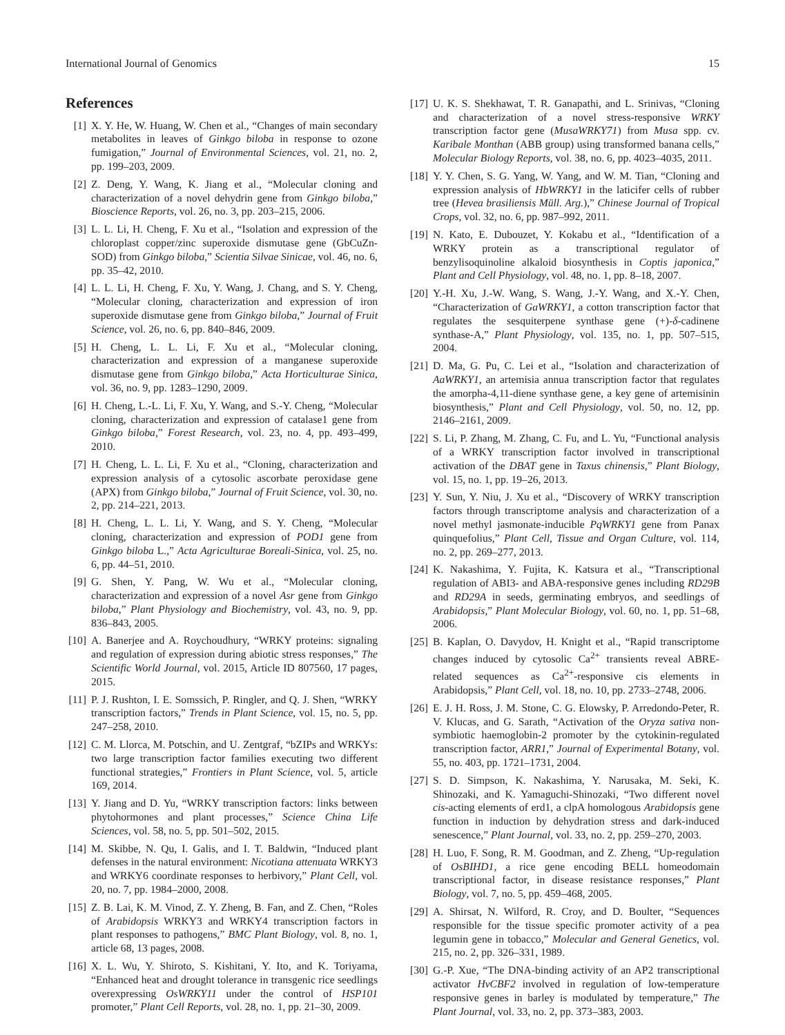International Journal of Genomics 15
References
[1] X. Y. He, W. Huang, W. Chen et al., “Changes of main secondary metabolites in leaves of Ginkgo biloba in response to ozone fumigation,” Journal of Environmental Sciences, vol. 21, no. 2, pp. 199–203, 2009.
[2] Z. Deng, Y. Wang, K. Jiang et al., “Molecular cloning and characterization of a novel dehydrin gene from Ginkgo biloba,” Bioscience Reports, vol. 26, no. 3, pp. 203–215, 2006.
[3] L. L. Li, H. Cheng, F. Xu et al., “Isolation and expression of the chloroplast copper/zinc superoxide dismutase gene (GbCuZn-SOD) from Ginkgo biloba,” Scientia Silvae Sinicae, vol. 46, no. 6, pp. 35–42, 2010.
[4] L. L. Li, H. Cheng, F. Xu, Y. Wang, J. Chang, and S. Y. Cheng, “Molecular cloning, characterization and expression of iron superoxide dismutase gene from Ginkgo biloba,” Journal of Fruit Science, vol. 26, no. 6, pp. 840–846, 2009.
[5] H. Cheng, L. L. Li, F. Xu et al., “Molecular cloning, characterization and expression of a manganese superoxide dismutase gene from Ginkgo biloba,” Acta Horticulturae Sinica, vol. 36, no. 9, pp. 1283–1290, 2009.
[6] H. Cheng, L.-L. Li, F. Xu, Y. Wang, and S.-Y. Cheng, “Molecular cloning, characterization and expression of catalase1 gene from Ginkgo biloba,” Forest Research, vol. 23, no. 4, pp. 493–499, 2010.
[7] H. Cheng, L. L. Li, F. Xu et al., “Cloning, characterization and expression analysis of a cytosolic ascorbate peroxidase gene (APX) from Ginkgo biloba,” Journal of Fruit Science, vol. 30, no. 2, pp. 214–221, 2013.
[8] H. Cheng, L. L. Li, Y. Wang, and S. Y. Cheng, “Molecular cloning, characterization and expression of POD1 gene from Ginkgo biloba L.,” Acta Agriculturae Boreali-Sinica, vol. 25, no. 6, pp. 44–51, 2010.
[9] G. Shen, Y. Pang, W. Wu et al., “Molecular cloning, characterization and expression of a novel Asr gene from Ginkgo biloba,” Plant Physiology and Biochemistry, vol. 43, no. 9, pp. 836–843, 2005.
[10] A. Banerjee and A. Roychoudhury, “WRKY proteins: signaling and regulation of expression during abiotic stress responses,” The Scientific World Journal, vol. 2015, Article ID 807560, 17 pages, 2015.
[11] P. J. Rushton, I. E. Somssich, P. Ringler, and Q. J. Shen, “WRKY transcription factors,” Trends in Plant Science, vol. 15, no. 5, pp. 247–258, 2010.
[12] C. M. Llorca, M. Potschin, and U. Zentgraf, “bZIPs and WRKYs: two large transcription factor families executing two different functional strategies,” Frontiers in Plant Science, vol. 5, article 169, 2014.
[13] Y. Jiang and D. Yu, “WRKY transcription factors: links between phytohormones and plant processes,” Science China Life Sciences, vol. 58, no. 5, pp. 501–502, 2015.
[14] M. Skibbe, N. Qu, I. Galis, and I. T. Baldwin, “Induced plant defenses in the natural environment: Nicotiana attenuata WRKY3 and WRKY6 coordinate responses to herbivory,” Plant Cell, vol. 20, no. 7, pp. 1984–2000, 2008.
[15] Z. B. Lai, K. M. Vinod, Z. Y. Zheng, B. Fan, and Z. Chen, “Roles of Arabidopsis WRKY3 and WRKY4 transcription factors in plant responses to pathogens,” BMC Plant Biology, vol. 8, no. 1, article 68, 13 pages, 2008.
[16] X. L. Wu, Y. Shiroto, S. Kishitani, Y. Ito, and K. Toriyama, “Enhanced heat and drought tolerance in transgenic rice seedlings overexpressing OsWRKY11 under the control of HSP101 promoter,” Plant Cell Reports, vol. 28, no. 1, pp. 21–30, 2009.
[17] U. K. S. Shekhawat, T. R. Ganapathi, and L. Srinivas, “Cloning and characterization of a novel stress-responsive WRKY transcription factor gene (MusaWRKY71) from Musa spp. cv. Karibale Monthan (ABB group) using transformed banana cells,” Molecular Biology Reports, vol. 38, no. 6, pp. 4023–4035, 2011.
[18] Y. Y. Chen, S. G. Yang, W. Yang, and W. M. Tian, “Cloning and expression analysis of HbWRKY1 in the laticifer cells of rubber tree (Hevea brasiliensis Müll. Arg.),” Chinese Journal of Tropical Crops, vol. 32, no. 6, pp. 987–992, 2011.
[19] N. Kato, E. Dubouzet, Y. Kokabu et al., “Identification of a WRKY protein as a transcriptional regulator of benzylisoquinoline alkaloid biosynthesis in Coptis japonica,” Plant and Cell Physiology, vol. 48, no. 1, pp. 8–18, 2007.
[20] Y.-H. Xu, J.-W. Wang, S. Wang, J.-Y. Wang, and X.-Y. Chen, “Characterization of GaWRKY1, a cotton transcription factor that regulates the sesquiterpene synthase gene (+)-δ-cadinene synthase-A,” Plant Physiology, vol. 135, no. 1, pp. 507–515, 2004.
[21] D. Ma, G. Pu, C. Lei et al., “Isolation and characterization of AaWRKY1, an artemisia annua transcription factor that regulates the amorpha-4,11-diene synthase gene, a key gene of artemisinin biosynthesis,” Plant and Cell Physiology, vol. 50, no. 12, pp. 2146–2161, 2009.
[22] S. Li, P. Zhang, M. Zhang, C. Fu, and L. Yu, “Functional analysis of a WRKY transcription factor involved in transcriptional activation of the DBAT gene in Taxus chinensis,” Plant Biology, vol. 15, no. 1, pp. 19–26, 2013.
[23] Y. Sun, Y. Niu, J. Xu et al., “Discovery of WRKY transcription factors through transcriptome analysis and characterization of a novel methyl jasmonate-inducible PqWRKY1 gene from Panax quinquefolius,” Plant Cell, Tissue and Organ Culture, vol. 114, no. 2, pp. 269–277, 2013.
[24] K. Nakashima, Y. Fujita, K. Katsura et al., “Transcriptional regulation of ABI3- and ABA-responsive genes including RD29B and RD29A in seeds, germinating embryos, and seedlings of Arabidopsis,” Plant Molecular Biology, vol. 60, no. 1, pp. 51–68, 2006.
[25] B. Kaplan, O. Davydov, H. Knight et al., “Rapid transcriptome changes induced by cytosolic Ca<sup>2+</sup> transients reveal ABRE-related sequences as Ca<sup>2+</sup>-responsive cis elements in Arabidopsis,” Plant Cell, vol. 18, no. 10, pp. 2733–2748, 2006.
[26] E. J. H. Ross, J. M. Stone, C. G. Elowsky, P. Arredondo-Peter, R. V. Klucas, and G. Sarath, “Activation of the Oryza sativa non-symbiotic haemoglobin-2 promoter by the cytokinin-regulated transcription factor, ARR1,” Journal of Experimental Botany, vol. 55, no. 403, pp. 1721–1731, 2004.
[27] S. D. Simpson, K. Nakashima, Y. Narusaka, M. Seki, K. Shinozaki, and K. Yamaguchi-Shinozaki, “Two different novel cis-acting elements of erd1, a clpA homologous Arabidopsis gene function in induction by dehydration stress and dark-induced senescence,” Plant Journal, vol. 33, no. 2, pp. 259–270, 2003.
[28] H. Luo, F. Song, R. M. Goodman, and Z. Zheng, “Up-regulation of OsBIHD1, a rice gene encoding BELL homeodomain transcriptional factor, in disease resistance responses,” Plant Biology, vol. 7, no. 5, pp. 459–468, 2005.
[29] A. Shirsat, N. Wilford, R. Croy, and D. Boulter, “Sequences responsible for the tissue specific promoter activity of a pea legumin gene in tobacco,” Molecular and General Genetics, vol. 215, no. 2, pp. 326–331, 1989.
[30] G.-P. Xue, “The DNA-binding activity of an AP2 transcriptional activator HvCBF2 involved in regulation of low-temperature responsive genes in barley is modulated by temperature,” The Plant Journal, vol. 33, no. 2, pp. 373–383, 2003.